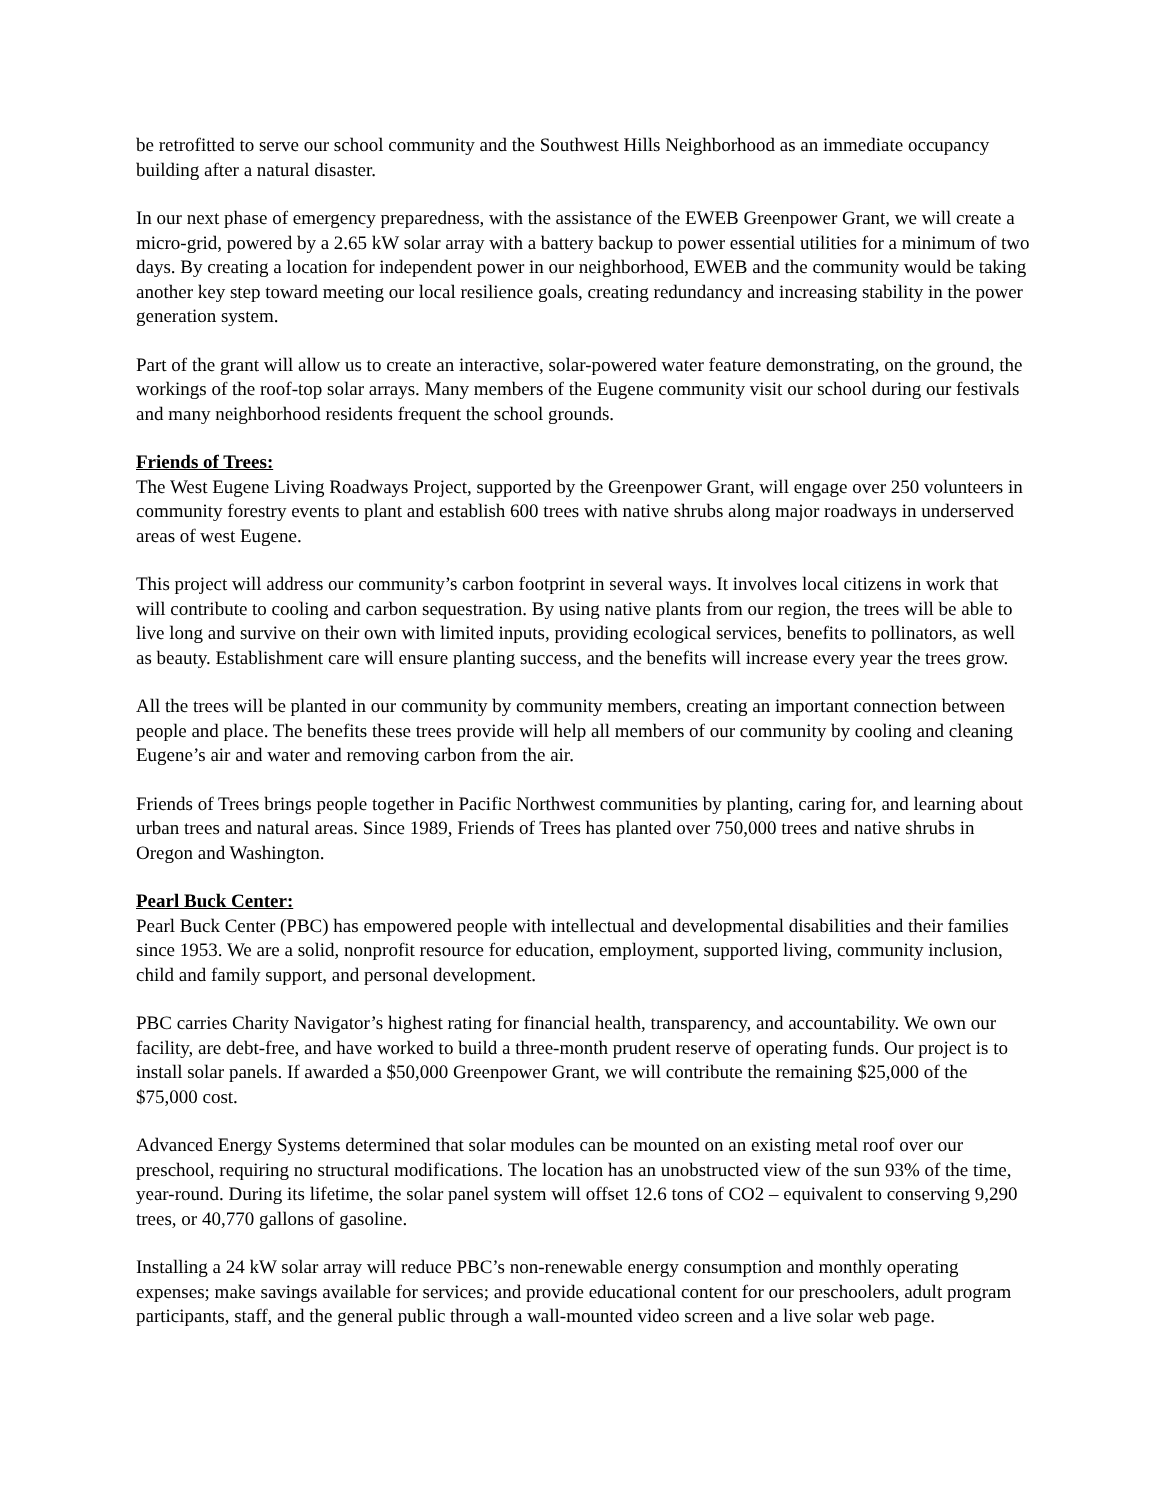be retrofitted to serve our school community and the Southwest Hills Neighborhood as an immediate occupancy building after a natural disaster.
In our next phase of emergency preparedness, with the assistance of the EWEB Greenpower Grant, we will create a micro-grid, powered by a 2.65 kW solar array with a battery backup to power essential utilities for a minimum of two days. By creating a location for independent power in our neighborhood, EWEB and the community would be taking another key step toward meeting our local resilience goals, creating redundancy and increasing stability in the power generation system.
Part of the grant will allow us to create an interactive, solar-powered water feature demonstrating, on the ground, the workings of the roof-top solar arrays. Many members of the Eugene community visit our school during our festivals and many neighborhood residents frequent the school grounds.
Friends of Trees:
The West Eugene Living Roadways Project, supported by the Greenpower Grant, will engage over 250 volunteers in community forestry events to plant and establish 600 trees with native shrubs along major roadways in underserved areas of west Eugene.
This project will address our community’s carbon footprint in several ways. It involves local citizens in work that will contribute to cooling and carbon sequestration. By using native plants from our region, the trees will be able to live long and survive on their own with limited inputs, providing ecological services, benefits to pollinators, as well as beauty. Establishment care will ensure planting success, and the benefits will increase every year the trees grow.
All the trees will be planted in our community by community members, creating an important connection between people and place. The benefits these trees provide will help all members of our community by cooling and cleaning Eugene’s air and water and removing carbon from the air.
Friends of Trees brings people together in Pacific Northwest communities by planting, caring for, and learning about urban trees and natural areas. Since 1989, Friends of Trees has planted over 750,000 trees and native shrubs in Oregon and Washington.
Pearl Buck Center:
Pearl Buck Center (PBC) has empowered people with intellectual and developmental disabilities and their families since 1953. We are a solid, nonprofit resource for education, employment, supported living, community inclusion, child and family support, and personal development.
PBC carries Charity Navigator’s highest rating for financial health, transparency, and accountability. We own our facility, are debt-free, and have worked to build a three-month prudent reserve of operating funds. Our project is to install solar panels. If awarded a $50,000 Greenpower Grant, we will contribute the remaining $25,000 of the $75,000 cost.
Advanced Energy Systems determined that solar modules can be mounted on an existing metal roof over our preschool, requiring no structural modifications. The location has an unobstructed view of the sun 93% of the time, year-round. During its lifetime, the solar panel system will offset 12.6 tons of CO2 – equivalent to conserving 9,290 trees, or 40,770 gallons of gasoline.
Installing a 24 kW solar array will reduce PBC’s non-renewable energy consumption and monthly operating expenses; make savings available for services; and provide educational content for our preschoolers, adult program participants, staff, and the general public through a wall-mounted video screen and a live solar web page.